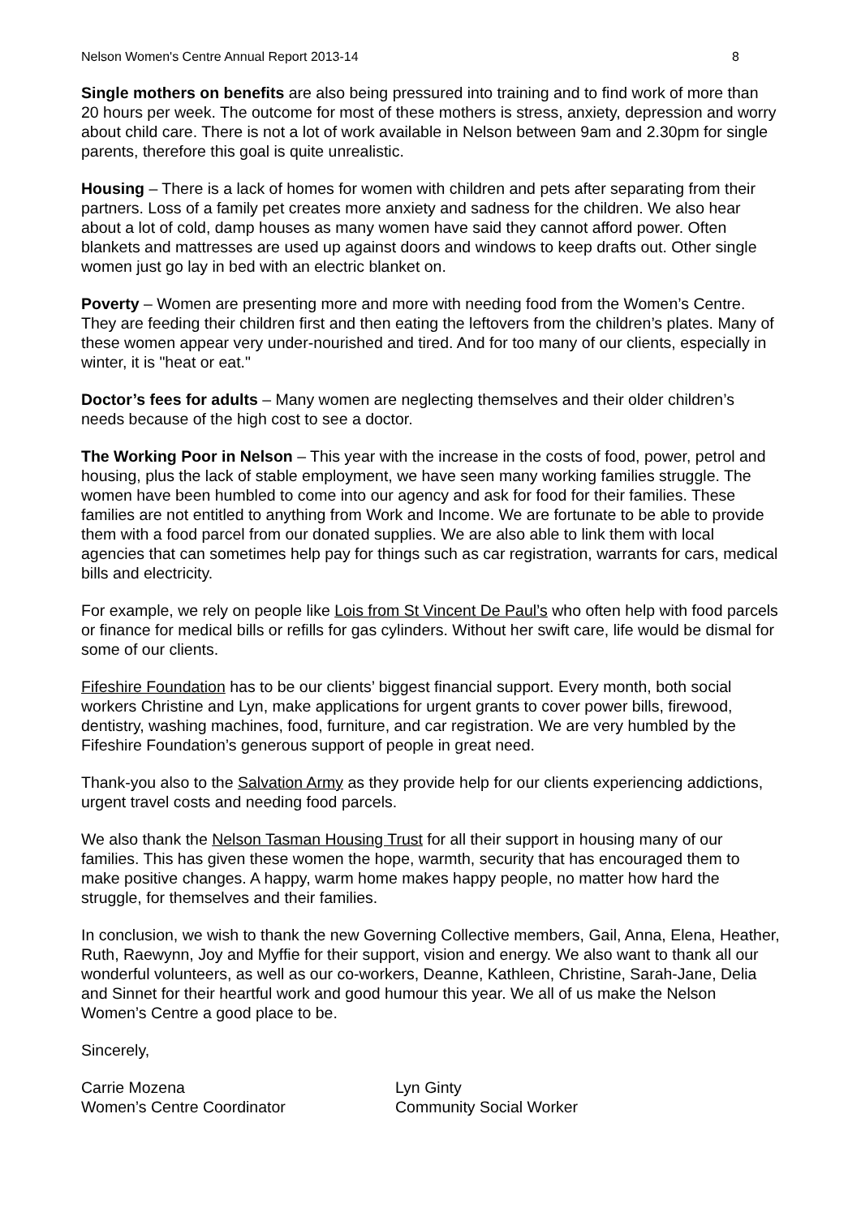Nelson Women's Centre Annual Report 2013-14 8
Single mothers on benefits are also being pressured into training and to find work of more than 20 hours per week. The outcome for most of these mothers is stress, anxiety, depression and worry about child care. There is not a lot of work available in Nelson between 9am and 2.30pm for single parents, therefore this goal is quite unrealistic.
Housing – There is a lack of homes for women with children and pets after separating from their partners. Loss of a family pet creates more anxiety and sadness for the children. We also hear about a lot of cold, damp houses as many women have said they cannot afford power. Often blankets and mattresses are used up against doors and windows to keep drafts out. Other single women just go lay in bed with an electric blanket on.
Poverty – Women are presenting more and more with needing food from the Women’s Centre. They are feeding their children first and then eating the leftovers from the children’s plates. Many of these women appear very under-nourished and tired. And for too many of our clients, especially in winter, it is "heat or eat."
Doctor’s fees for adults – Many women are neglecting themselves and their older children’s needs because of the high cost to see a doctor.
The Working Poor in Nelson – This year with the increase in the costs of food, power, petrol and housing, plus the lack of stable employment, we have seen many working families struggle. The women have been humbled to come into our agency and ask for food for their families. These families are not entitled to anything from Work and Income. We are fortunate to be able to provide them with a food parcel from our donated supplies. We are also able to link them with local agencies that can sometimes help pay for things such as car registration, warrants for cars, medical bills and electricity.
For example, we rely on people like Lois from St Vincent De Paul’s who often help with food parcels or finance for medical bills or refills for gas cylinders. Without her swift care, life would be dismal for some of our clients.
Fifeshire Foundation has to be our clients’ biggest financial support. Every month, both social workers Christine and Lyn, make applications for urgent grants to cover power bills, firewood, dentistry, washing machines, food, furniture, and car registration. We are very humbled by the Fifeshire Foundation’s generous support of people in great need.
Thank-you also to the Salvation Army as they provide help for our clients experiencing addictions, urgent travel costs and needing food parcels.
We also thank the Nelson Tasman Housing Trust for all their support in housing many of our families. This has given these women the hope, warmth, security that has encouraged them to make positive changes. A happy, warm home makes happy people, no matter how hard the struggle, for themselves and their families.
In conclusion, we wish to thank the new Governing Collective members, Gail, Anna, Elena, Heather, Ruth, Raewynn, Joy and Myffie for their support, vision and energy. We also want to thank all our wonderful volunteers, as well as our co-workers, Deanne, Kathleen, Christine, Sarah-Jane, Delia and Sinnet for their heartful work and good humour this year. We all of us make the Nelson Women’s Centre a good place to be.
Sincerely,
Carrie Mozena
Women’s Centre Coordinator
Lyn Ginty
Community Social Worker